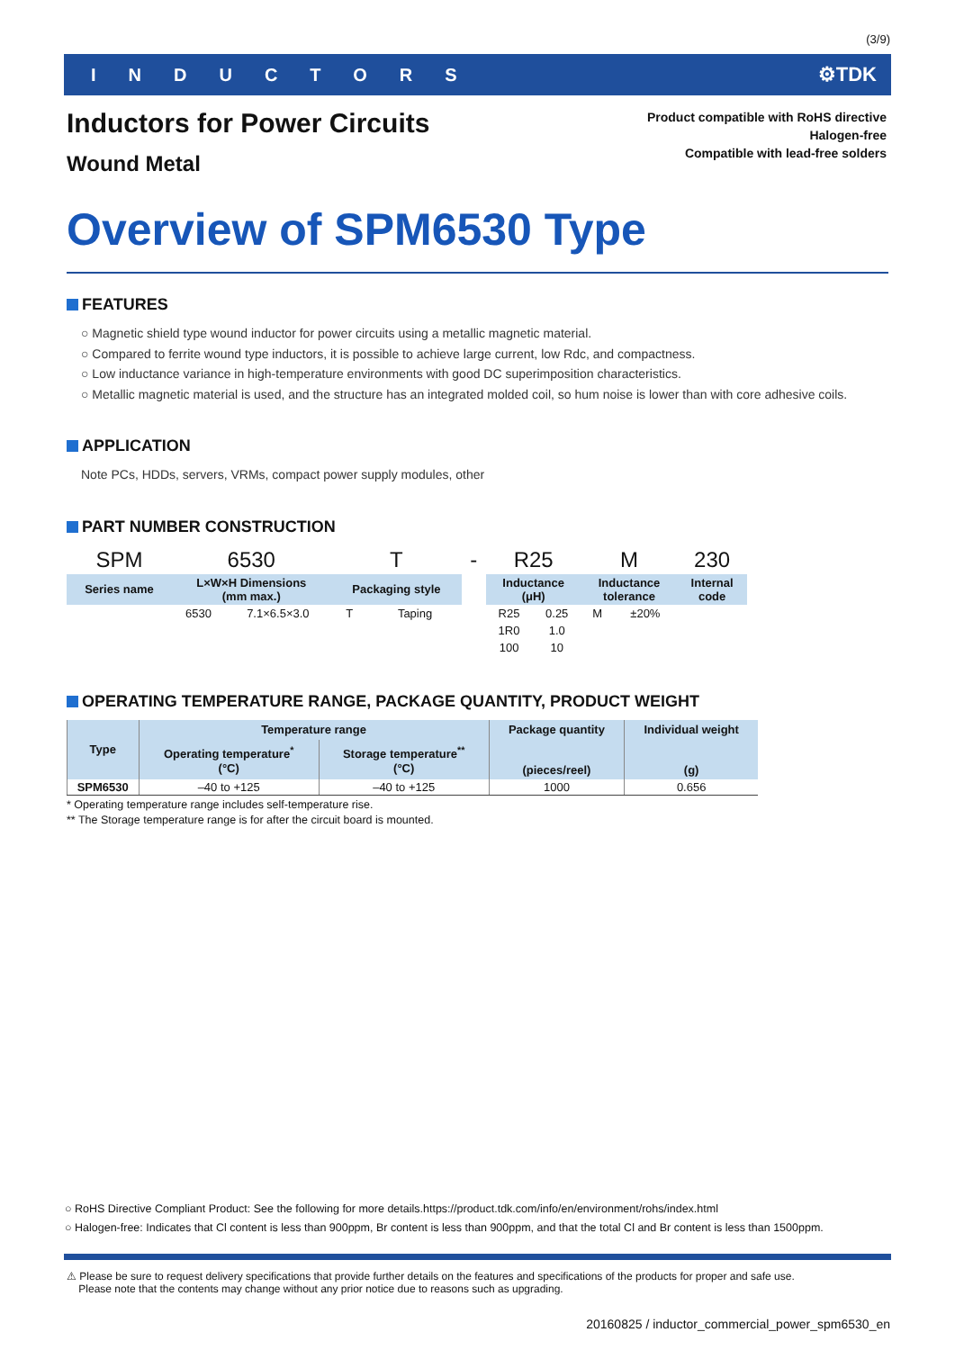(3/9)
INDUCTORS ⚙TDK
Inductors for Power Circuits
Wound Metal
Product compatible with RoHS directive
Halogen-free
Compatible with lead-free solders
Overview of SPM6530 Type
FEATURES
○ Magnetic shield type wound inductor for power circuits using a metallic magnetic material.
○ Compared to ferrite wound type inductors, it is possible to achieve large current, low Rdc, and compactness.
○ Low inductance variance in high-temperature environments with good DC superimposition characteristics.
○ Metallic magnetic material is used, and the structure has an integrated molded coil, so hum noise is lower than with core adhesive coils.
APPLICATION
Note PCs, HDDs, servers, VRMs, compact power supply modules, other
PART NUMBER CONSTRUCTION
| SPM | 6530 | | T | | - | R25 | | M | | 230 |
| Series name | L×W×H Dimensions (mm max.) | | Packaging style | | | Inductance (μH) | | Inductance tolerance | | Internal code |
| | 6530 | 7.1×6.5×3.0 | T | Taping | | R25 | 0.25 | M | ±20% | |
| | | | | | | 1R0 | 1.0 | | | |
| | | | | | | 100 | 10 | | | |
OPERATING TEMPERATURE RANGE, PACKAGE QUANTITY, PRODUCT WEIGHT
| Type | Temperature range | | Package quantity (pieces/reel) | Individual weight (g) |
| --- | --- | --- | --- | --- |
| | Operating temperature<sup>*</sup> (°C) | Storage temperature<sup>**</sup> (°C) | | |
| SPM6530 | –40 to +125 | –40 to +125 | 1000 | 0.656 |
* Operating temperature range includes self-temperature rise.
** The Storage temperature range is for after the circuit board is mounted.
○ RoHS Directive Compliant Product: See the following for more details.https://product.tdk.com/info/en/environment/rohs/index.html
○ Halogen-free: Indicates that Cl content is less than 900ppm, Br content is less than 900ppm, and that the total Cl and Br content is less than 1500ppm.
⚠ Please be sure to request delivery specifications that provide further details on the features and specifications of the products for proper and safe use.
Please note that the contents may change without any prior notice due to reasons such as upgrading.
20160825 / inductor_commercial_power_spm6530_en